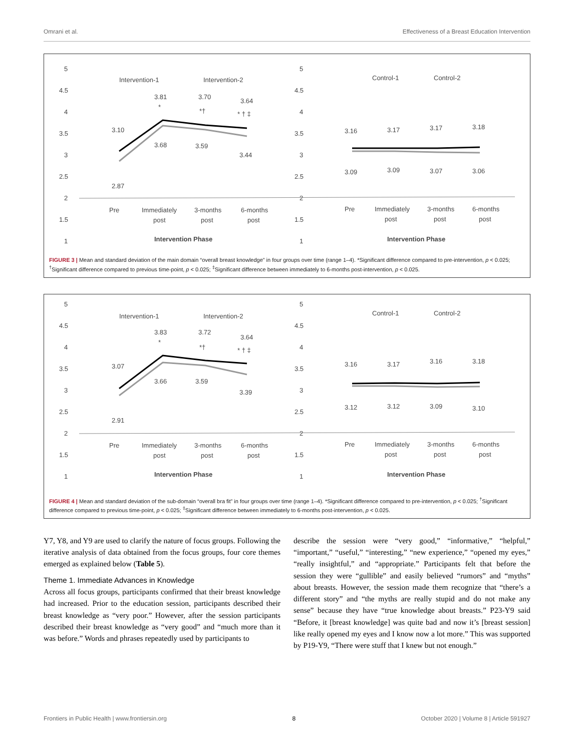Omrani et al. Effectiveness of a Breast Education Intervention
5
4.5
4
3.5
3
2.5
2
1.5
1
Pre
Immediately
post
3-months
post
6-months
post
Intervention Phase
Intervention-1
Intervention-2
3.10
3.81
3.70
3.64
2.87
3.68
3.59
3.44
*
*†
* † ‡
5
4.5
4
3.5
3
2.5
2
1.5
1
Pre
Immediately
post
3-months
post
6-months
post
Intervention Phase
Control-1
Control-2
3.16
3.17
3.17
3.18
3.09
3.09
3.07
3.06
FIGURE 3 | Mean and standard deviation of the main domain “overall breast knowledge” in four groups over time (range 1–4). *Significant difference compared to pre-intervention, p < 0.025; <sup>†</sup>Significant difference compared to previous time-point, p < 0.025; <sup>‡</sup>Significant difference between immediately to 6-months post-intervention, p < 0.025.
5
4.5
4
3.5
3
2.5
2
1.5
1
Pre
Immediately
post
3-months
post
6-months
post
Intervention Phase
Intervention-1
Intervention-2
3.07
3.83
3.72
3.64
2.91
3.66
3.59
3.39
*
*†
* † ‡
5
4.5
4
3.5
3
2.5
2
1.5
1
Pre
Immediately
post
3-months
post
6-months
post
Intervention Phase
Control-1
Control-2
3.16
3.17
3.16
3.18
3.12
3.12
3.09
3.10
FIGURE 4 | Mean and standard deviation of the sub-domain “overall bra fit” in four groups over time (range 1–4). *Significant difference compared to pre-intervention, p < 0.025; <sup>†</sup>Significant difference compared to previous time-point, p < 0.025; <sup>‡</sup>Significant difference between immediately to 6-months post-intervention, p < 0.025.
Y7, Y8, and Y9 are used to clarify the nature of focus groups. Following the iterative analysis of data obtained from the focus groups, four core themes emerged as explained below (Table 5).
Theme 1. Immediate Advances in Knowledge
Across all focus groups, participants confirmed that their breast knowledge had increased. Prior to the education session, participants described their breast knowledge as “very poor.” However, after the session participants described their breast knowledge as “very good” and “much more than it was before.” Words and phrases repeatedly used by participants to
describe the session were “very good,” “informative,” “helpful,” “important,” “useful,” “interesting,” “new experience,” “opened my eyes,” “really insightful,” and “appropriate.” Participants felt that before the session they were “gullible” and easily believed “rumors” and “myths” about breasts. However, the session made them recognize that “there’s a different story” and “the myths are really stupid and do not make any sense” because they have “true knowledge about breasts.” P23-Y9 said “Before, it [breast knowledge] was quite bad and now it’s [breast session] like really opened my eyes and I know now a lot more.” This was supported by P19-Y9, “There were stuff that I knew but not enough.”
Frontiers in Public Health | www.frontiersin.org 8 October 2020 | Volume 8 | Article 591927